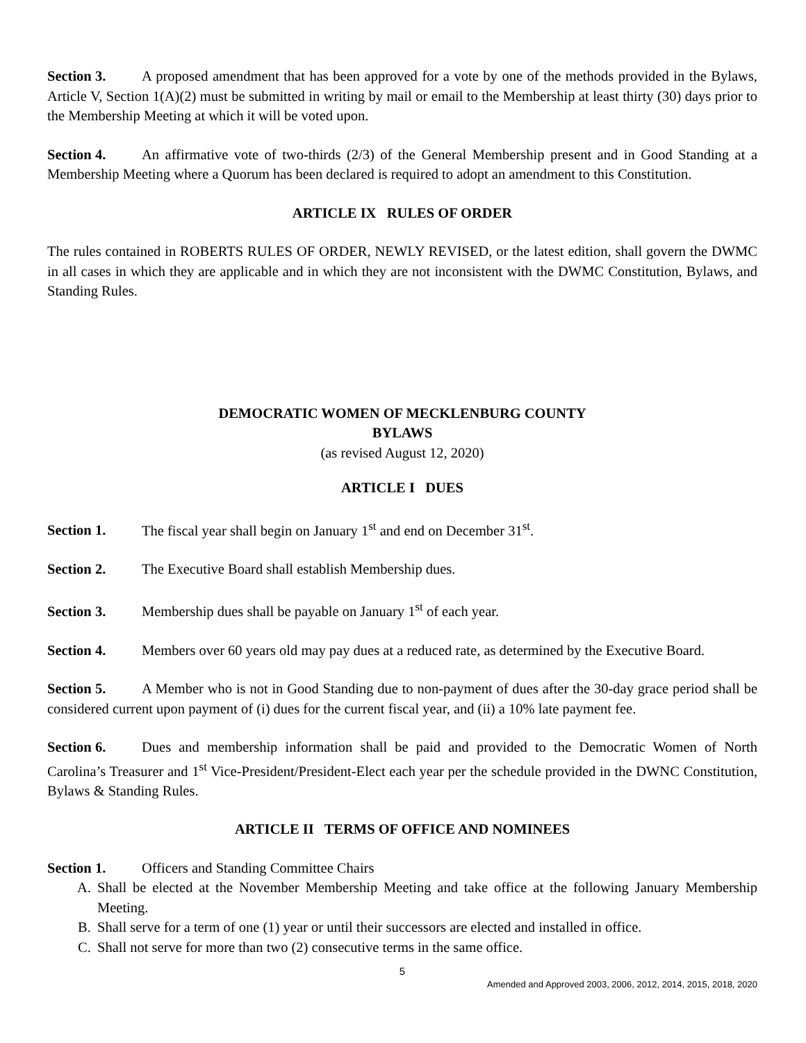Section 3. A proposed amendment that has been approved for a vote by one of the methods provided in the Bylaws, Article V, Section 1(A)(2) must be submitted in writing by mail or email to the Membership at least thirty (30) days prior to the Membership Meeting at which it will be voted upon.
Section 4. An affirmative vote of two-thirds (2/3) of the General Membership present and in Good Standing at a Membership Meeting where a Quorum has been declared is required to adopt an amendment to this Constitution.
ARTICLE IX RULES OF ORDER
The rules contained in ROBERTS RULES OF ORDER, NEWLY REVISED, or the latest edition, shall govern the DWMC in all cases in which they are applicable and in which they are not inconsistent with the DWMC Constitution, Bylaws, and Standing Rules.
DEMOCRATIC WOMEN OF MECKLENBURG COUNTY
BYLAWS
(as revised August 12, 2020)
ARTICLE I DUES
Section 1. The fiscal year shall begin on January 1<sup>st</sup> and end on December 31<sup>st</sup>.
Section 2. The Executive Board shall establish Membership dues.
Section 3. Membership dues shall be payable on January 1<sup>st</sup> of each year.
Section 4. Members over 60 years old may pay dues at a reduced rate, as determined by the Executive Board.
Section 5. A Member who is not in Good Standing due to non-payment of dues after the 30-day grace period shall be considered current upon payment of (i) dues for the current fiscal year, and (ii) a 10% late payment fee.
Section 6. Dues and membership information shall be paid and provided to the Democratic Women of North Carolina’s Treasurer and 1<sup>st</sup> Vice-President/President-Elect each year per the schedule provided in the DWNC Constitution, Bylaws & Standing Rules.
ARTICLE II TERMS OF OFFICE AND NOMINEES
Section 1. Officers and Standing Committee Chairs
A. Shall be elected at the November Membership Meeting and take office at the following January Membership Meeting.
B. Shall serve for a term of one (1) year or until their successors are elected and installed in office.
C. Shall not serve for more than two (2) consecutive terms in the same office.
5
Amended and Approved 2003, 2006, 2012, 2014, 2015, 2018, 2020